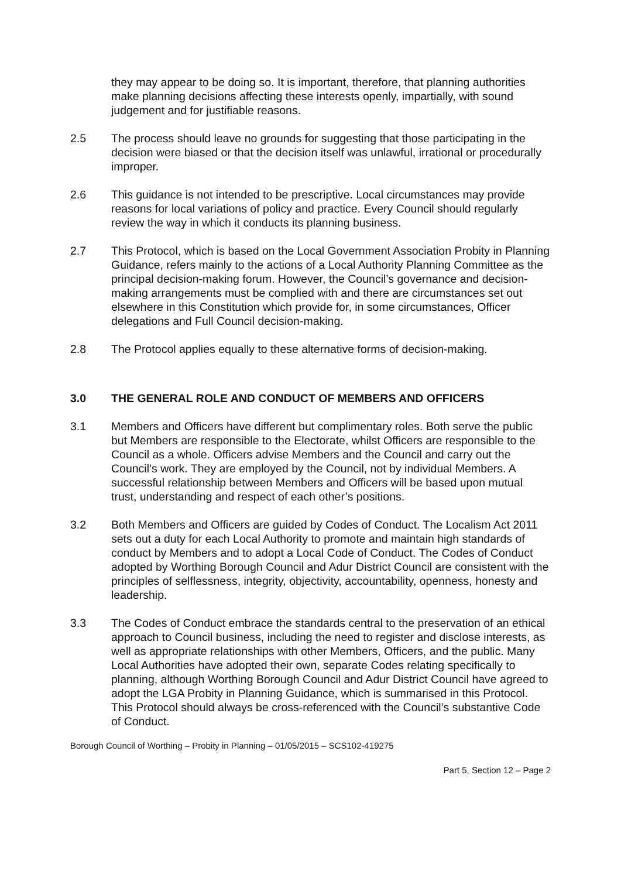they may appear to be doing so. It is important, therefore, that planning authorities make planning decisions affecting these interests openly, impartially, with sound judgement and for justifiable reasons.
2.5 The process should leave no grounds for suggesting that those participating in the decision were biased or that the decision itself was unlawful, irrational or procedurally improper.
2.6 This guidance is not intended to be prescriptive. Local circumstances may provide reasons for local variations of policy and practice. Every Council should regularly review the way in which it conducts its planning business.
2.7 This Protocol, which is based on the Local Government Association Probity in Planning Guidance, refers mainly to the actions of a Local Authority Planning Committee as the principal decision-making forum. However, the Council’s governance and decision-making arrangements must be complied with and there are circumstances set out elsewhere in this Constitution which provide for, in some circumstances, Officer delegations and Full Council decision-making.
2.8 The Protocol applies equally to these alternative forms of decision-making.
3.0 THE GENERAL ROLE AND CONDUCT OF MEMBERS AND OFFICERS
3.1 Members and Officers have different but complimentary roles. Both serve the public but Members are responsible to the Electorate, whilst Officers are responsible to the Council as a whole. Officers advise Members and the Council and carry out the Council’s work. They are employed by the Council, not by individual Members. A successful relationship between Members and Officers will be based upon mutual trust, understanding and respect of each other’s positions.
3.2 Both Members and Officers are guided by Codes of Conduct. The Localism Act 2011 sets out a duty for each Local Authority to promote and maintain high standards of conduct by Members and to adopt a Local Code of Conduct. The Codes of Conduct adopted by Worthing Borough Council and Adur District Council are consistent with the principles of selflessness, integrity, objectivity, accountability, openness, honesty and leadership.
3.3 The Codes of Conduct embrace the standards central to the preservation of an ethical approach to Council business, including the need to register and disclose interests, as well as appropriate relationships with other Members, Officers, and the public. Many Local Authorities have adopted their own, separate Codes relating specifically to planning, although Worthing Borough Council and Adur District Council have agreed to adopt the LGA Probity in Planning Guidance, which is summarised in this Protocol. This Protocol should always be cross-referenced with the Council’s substantive Code of Conduct.
Borough Council of Worthing – Probity in Planning – 01/05/2015 – SCS102-419275
Part 5, Section 12 – Page 2